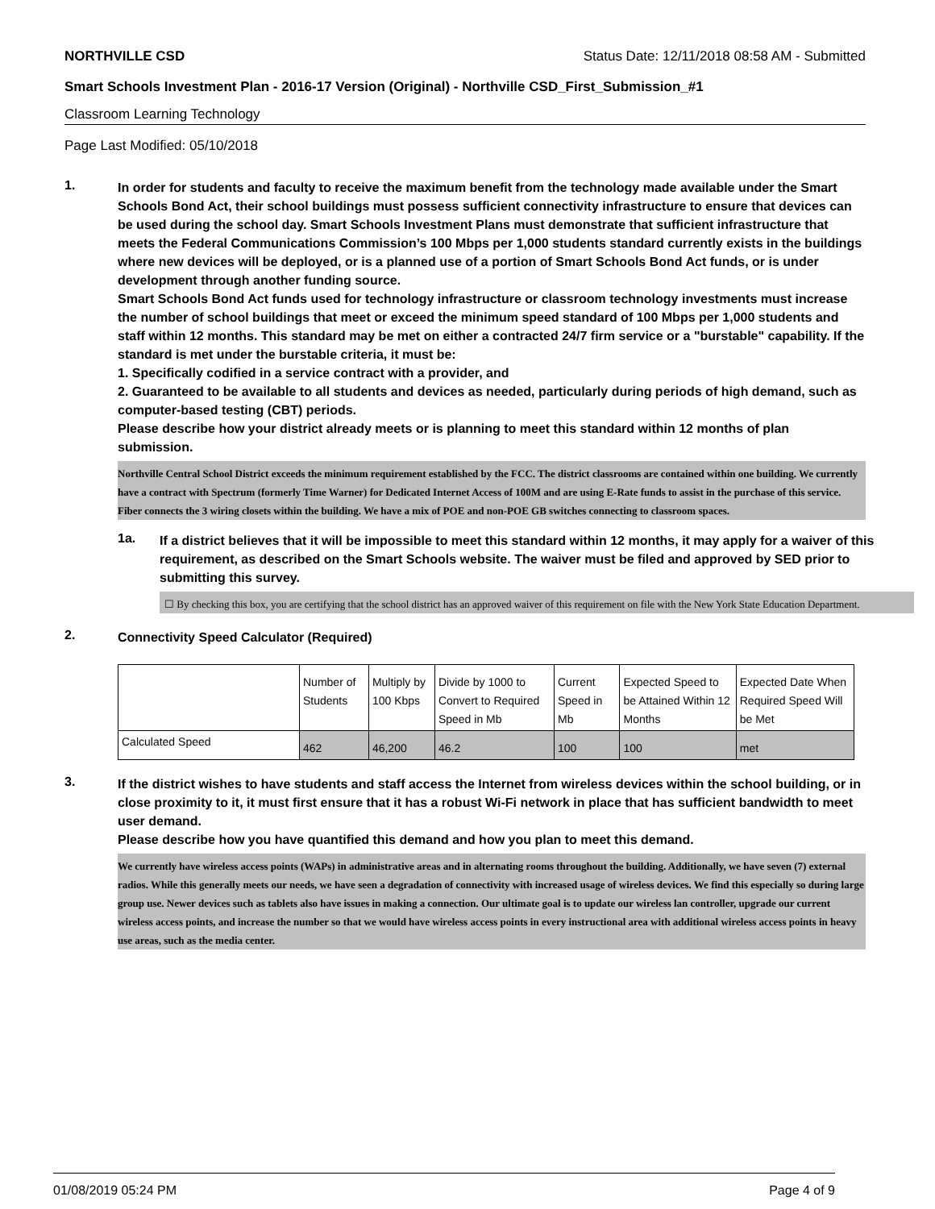NORTHVILLE CSD Status Date: 12/11/2018 08:58 AM - Submitted
Smart Schools Investment Plan - 2016-17 Version (Original) - Northville CSD_First_Submission_#1
Classroom Learning Technology
Page Last Modified: 05/10/2018
1.
In order for students and faculty to receive the maximum benefit from the technology made available under the Smart Schools Bond Act, their school buildings must possess sufficient connectivity infrastructure to ensure that devices can be used during the school day. Smart Schools Investment Plans must demonstrate that sufficient infrastructure that meets the Federal Communications Commission’s 100 Mbps per 1,000 students standard currently exists in the buildings where new devices will be deployed, or is a planned use of a portion of Smart Schools Bond Act funds, or is under development through another funding source.
Smart Schools Bond Act funds used for technology infrastructure or classroom technology investments must increase the number of school buildings that meet or exceed the minimum speed standard of 100 Mbps per 1,000 students and staff within 12 months. This standard may be met on either a contracted 24/7 firm service or a "burstable" capability. If the standard is met under the burstable criteria, it must be:
1. Specifically codified in a service contract with a provider, and
2. Guaranteed to be available to all students and devices as needed, particularly during periods of high demand, such as computer-based testing (CBT) periods.
Please describe how your district already meets or is planning to meet this standard within 12 months of plan submission.
Northville Central School District exceeds the minimum requirement established by the FCC. The district classrooms are contained within one building. We currently have a contract with Spectrum (formerly Time Warner) for Dedicated Internet Access of 100M and are using E-Rate funds to assist in the purchase of this service. Fiber connects the 3 wiring closets within the building. We have a mix of POE and non-POE GB switches connecting to classroom spaces.
1a.
If a district believes that it will be impossible to meet this standard within 12 months, it may apply for a waiver of this requirement, as described on the Smart Schools website. The waiver must be filed and approved by SED prior to submitting this survey.
☐ By checking this box, you are certifying that the school district has an approved waiver of this requirement on file with the New York State Education Department.
2.
Connectivity Speed Calculator (Required)
| | Number of Students | Multiply by 100 Kbps | Divide by 1000 to Convert to Required Speed in Mb | Current Speed in Mb | Expected Speed to be Attained Within 12 Months | Expected Date When Required Speed Will be Met |
| Calculated Speed | 462 | 46,200 | 46.2 | 100 | 100 | met |
3.
If the district wishes to have students and staff access the Internet from wireless devices within the school building, or in close proximity to it, it must first ensure that it has a robust Wi-Fi network in place that has sufficient bandwidth to meet user demand.
Please describe how you have quantified this demand and how you plan to meet this demand.
We currently have wireless access points (WAPs) in administrative areas and in alternating rooms throughout the building. Additionally, we have seven (7) external radios. While this generally meets our needs, we have seen a degradation of connectivity with increased usage of wireless devices. We find this especially so during large group use. Newer devices such as tablets also have issues in making a connection. Our ultimate goal is to update our wireless lan controller, upgrade our current wireless access points, and increase the number so that we would have wireless access points in every instructional area with additional wireless access points in heavy use areas, such as the media center.
01/08/2019 05:24 PM Page 4 of 9